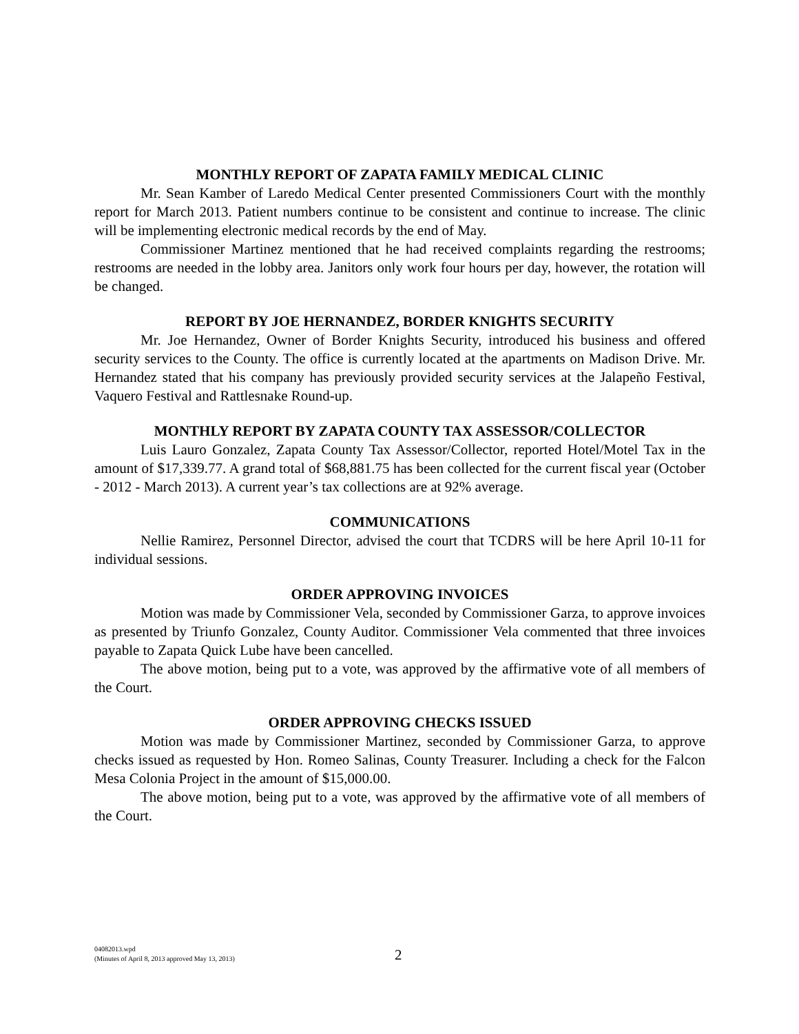MONTHLY REPORT OF ZAPATA FAMILY MEDICAL CLINIC
Mr. Sean Kamber of Laredo Medical Center presented Commissioners Court with the monthly report for March 2013. Patient numbers continue to be consistent and continue to increase. The clinic will be implementing electronic medical records by the end of May.
Commissioner Martinez mentioned that he had received complaints regarding the restrooms; restrooms are needed in the lobby area. Janitors only work four hours per day, however, the rotation will be changed.
REPORT BY JOE HERNANDEZ, BORDER KNIGHTS SECURITY
Mr. Joe Hernandez, Owner of Border Knights Security, introduced his business and offered security services to the County. The office is currently located at the apartments on Madison Drive. Mr. Hernandez stated that his company has previously provided security services at the Jalapeño Festival, Vaquero Festival and Rattlesnake Round-up.
MONTHLY REPORT BY ZAPATA COUNTY TAX ASSESSOR/COLLECTOR
Luis Lauro Gonzalez, Zapata County Tax Assessor/Collector, reported Hotel/Motel Tax in the amount of $17,339.77. A grand total of $68,881.75 has been collected for the current fiscal year (October - 2012 - March 2013). A current year’s tax collections are at 92% average.
COMMUNICATIONS
Nellie Ramirez, Personnel Director, advised the court that TCDRS will be here April 10-11 for individual sessions.
ORDER APPROVING INVOICES
Motion was made by Commissioner Vela, seconded by Commissioner Garza, to approve invoices as presented by Triunfo Gonzalez, County Auditor. Commissioner Vela commented that three invoices payable to Zapata Quick Lube have been cancelled.
The above motion, being put to a vote, was approved by the affirmative vote of all members of the Court.
ORDER APPROVING CHECKS ISSUED
Motion was made by Commissioner Martinez, seconded by Commissioner Garza, to approve checks issued as requested by Hon. Romeo Salinas, County Treasurer. Including a check for the Falcon Mesa Colonia Project in the amount of $15,000.00.
The above motion, being put to a vote, was approved by the affirmative vote of all members of the Court.
04082013.wpd
(Minutes of April 8, 2013 approved May 13, 2013)
2